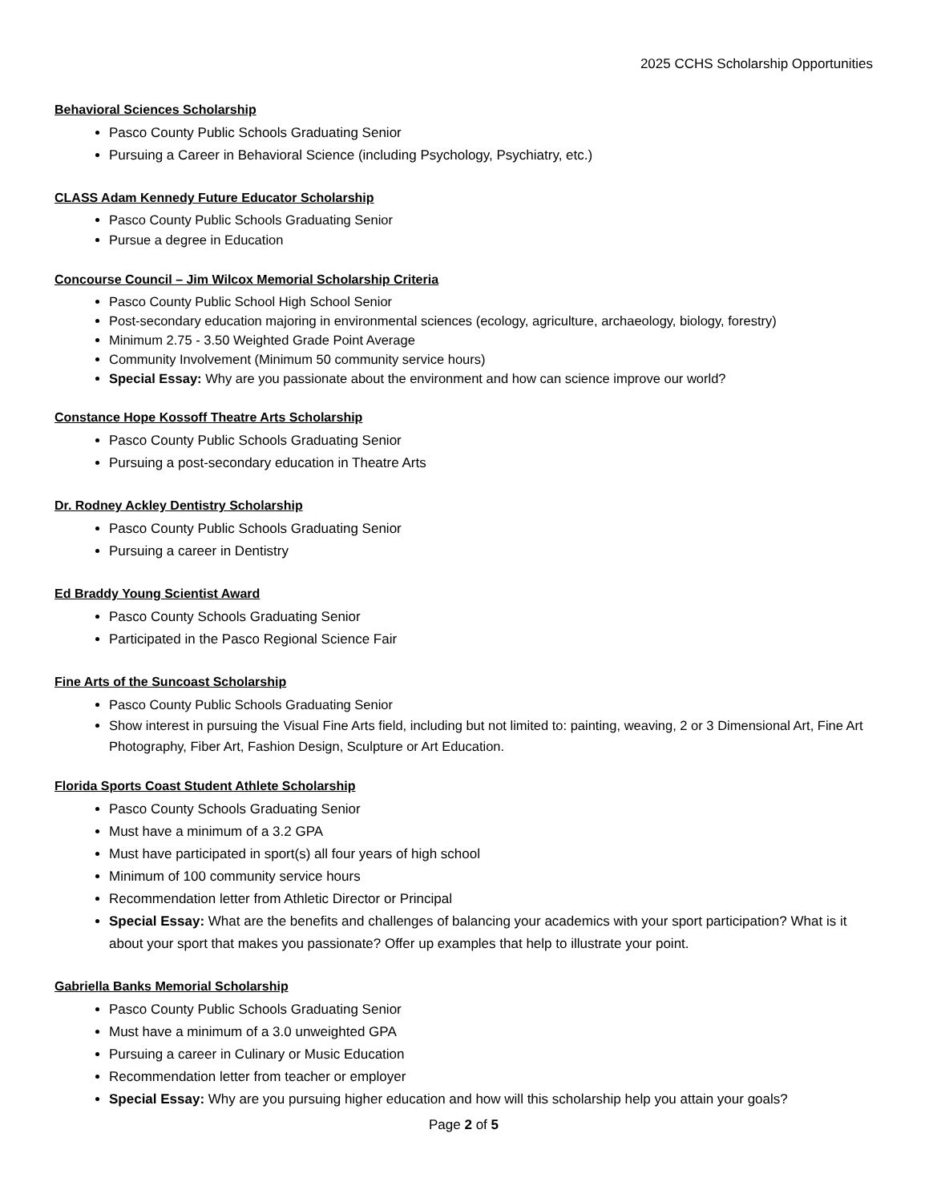2025 CCHS Scholarship Opportunities
Behavioral Sciences Scholarship
Pasco County Public Schools Graduating Senior
Pursuing a Career in Behavioral Science (including Psychology, Psychiatry, etc.)
CLASS Adam Kennedy Future Educator Scholarship
Pasco County Public Schools Graduating Senior
Pursue a degree in Education
Concourse Council – Jim Wilcox Memorial Scholarship Criteria
Pasco County Public School High School Senior
Post-secondary education majoring in environmental sciences (ecology, agriculture, archaeology, biology, forestry)
Minimum 2.75 - 3.50 Weighted Grade Point Average
Community Involvement (Minimum 50 community service hours)
Special Essay: Why are you passionate about the environment and how can science improve our world?
Constance Hope Kossoff Theatre Arts Scholarship
Pasco County Public Schools Graduating Senior
Pursuing a post-secondary education in Theatre Arts
Dr. Rodney Ackley Dentistry Scholarship
Pasco County Public Schools Graduating Senior
Pursuing a career in Dentistry
Ed Braddy Young Scientist Award
Pasco County Schools Graduating Senior
Participated in the Pasco Regional Science Fair
Fine Arts of the Suncoast Scholarship
Pasco County Public Schools Graduating Senior
Show interest in pursuing the Visual Fine Arts field, including but not limited to: painting, weaving, 2 or 3 Dimensional Art, Fine Art Photography, Fiber Art, Fashion Design, Sculpture or Art Education.
Florida Sports Coast Student Athlete Scholarship
Pasco County Schools Graduating Senior
Must have a minimum of a 3.2 GPA
Must have participated in sport(s) all four years of high school
Minimum of 100 community service hours
Recommendation letter from Athletic Director or Principal
Special Essay: What are the benefits and challenges of balancing your academics with your sport participation? What is it about your sport that makes you passionate? Offer up examples that help to illustrate your point.
Gabriella Banks Memorial Scholarship
Pasco County Public Schools Graduating Senior
Must have a minimum of a 3.0 unweighted GPA
Pursuing a career in Culinary or Music Education
Recommendation letter from teacher or employer
Special Essay: Why are you pursuing higher education and how will this scholarship help you attain your goals?
Page 2 of 5